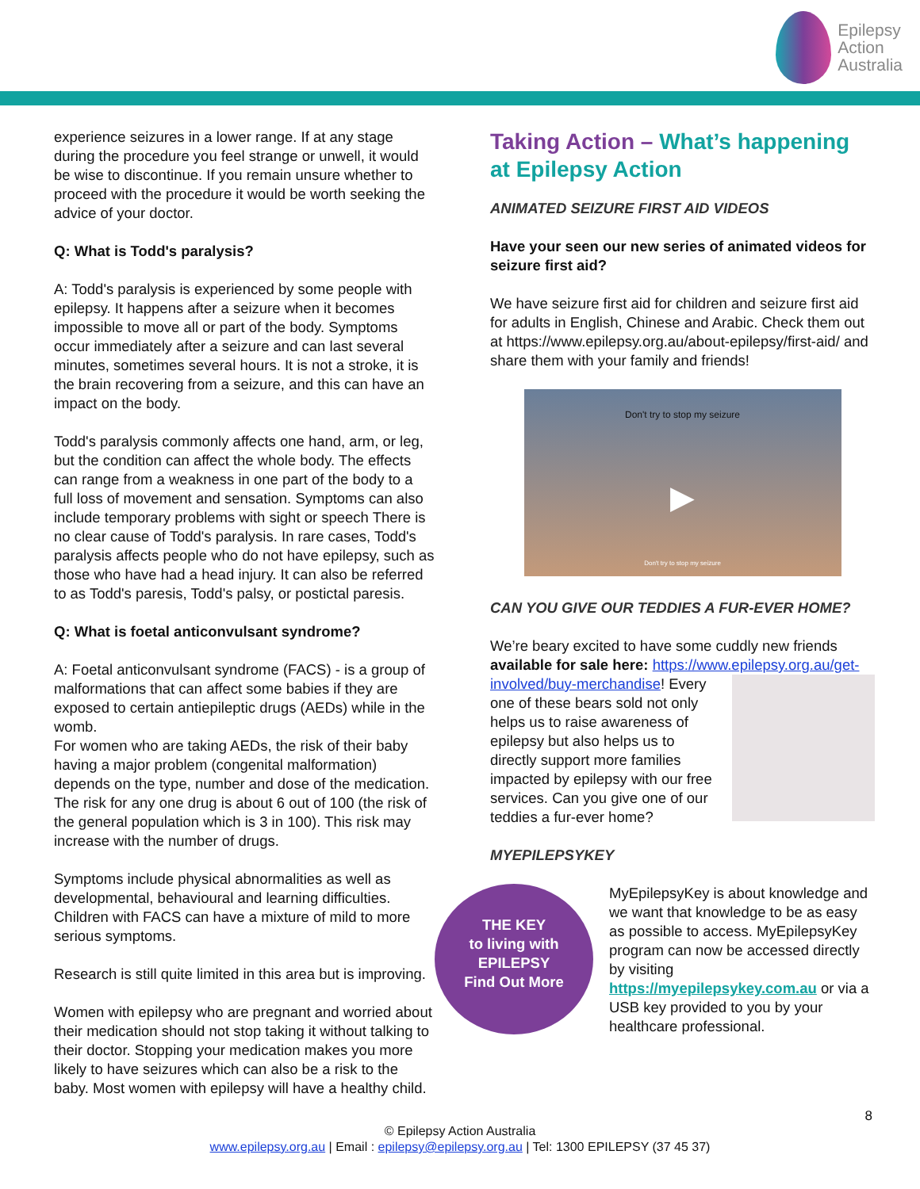Epilepsy
Action
Australia
experience seizures in a lower range. If at any stage during the procedure you feel strange or unwell, it would be wise to discontinue. If you remain unsure whether to proceed with the procedure it would be worth seeking the advice of your doctor.
Q: What is Todd's paralysis?
A: Todd's paralysis is experienced by some people with epilepsy. It happens after a seizure when it becomes impossible to move all or part of the body. Symptoms occur immediately after a seizure and can last several minutes, sometimes several hours. It is not a stroke, it is the brain recovering from a seizure, and this can have an impact on the body.
Todd's paralysis commonly affects one hand, arm, or leg, but the condition can affect the whole body. The effects can range from a weakness in one part of the body to a full loss of movement and sensation. Symptoms can also include temporary problems with sight or speech There is no clear cause of Todd's paralysis. In rare cases, Todd's paralysis affects people who do not have epilepsy, such as those who have had a head injury. It can also be referred to as Todd's paresis, Todd's palsy, or postictal paresis.
Q: What is foetal anticonvulsant syndrome?
A: Foetal anticonvulsant syndrome (FACS) - is a group of malformations that can affect some babies if they are exposed to certain antiepileptic drugs (AEDs) while in the womb.
For women who are taking AEDs, the risk of their baby having a major problem (congenital malformation) depends on the type, number and dose of the medication. The risk for any one drug is about 6 out of 100 (the risk of the general population which is 3 in 100). This risk may increase with the number of drugs.
Symptoms include physical abnormalities as well as developmental, behavioural and learning difficulties. Children with FACS can have a mixture of mild to more serious symptoms.
Research is still quite limited in this area but is improving.
Women with epilepsy who are pregnant and worried about their medication should not stop taking it without talking to their doctor. Stopping your medication makes you more likely to have seizures which can also be a risk to the baby. Most women with epilepsy will have a healthy child.
Taking Action – What’s happening at Epilepsy Action
ANIMATED SEIZURE FIRST AID VIDEOS
Have your seen our new series of animated videos for seizure first aid?
We have seizure first aid for children and seizure first aid for adults in English, Chinese and Arabic. Check them out at https://www.epilepsy.org.au/about-epilepsy/first-aid/ and share them with your family and friends!
Don't try to stop my seizure
▶
Don't try to stop my seizure
CAN YOU GIVE OUR TEDDIES A FUR-EVER HOME?
We’re beary excited to have some cuddly new friends available for sale here: https://www.epilepsy.org.au/get-involved/buy-merchandise! Every one of these bears sold not only helps us to raise awareness of epilepsy but also helps us to directly support more families impacted by epilepsy with our free services. Can you give one of our teddies a fur-ever home?
MYEPILEPSYKEY
THE KEY
to living with
EPILEPSY
Find Out More
MyEpilepsyKey is about knowledge and we want that knowledge to be as easy as possible to access. MyEpilepsyKey program can now be accessed directly by visiting https://myepilepsykey.com.au or via a USB key provided to you by your healthcare professional.
8
© Epilepsy Action Australia
www.epilepsy.org.au | Email : epilepsy@epilepsy.org.au | Tel: 1300 EPILEPSY (37 45 37)